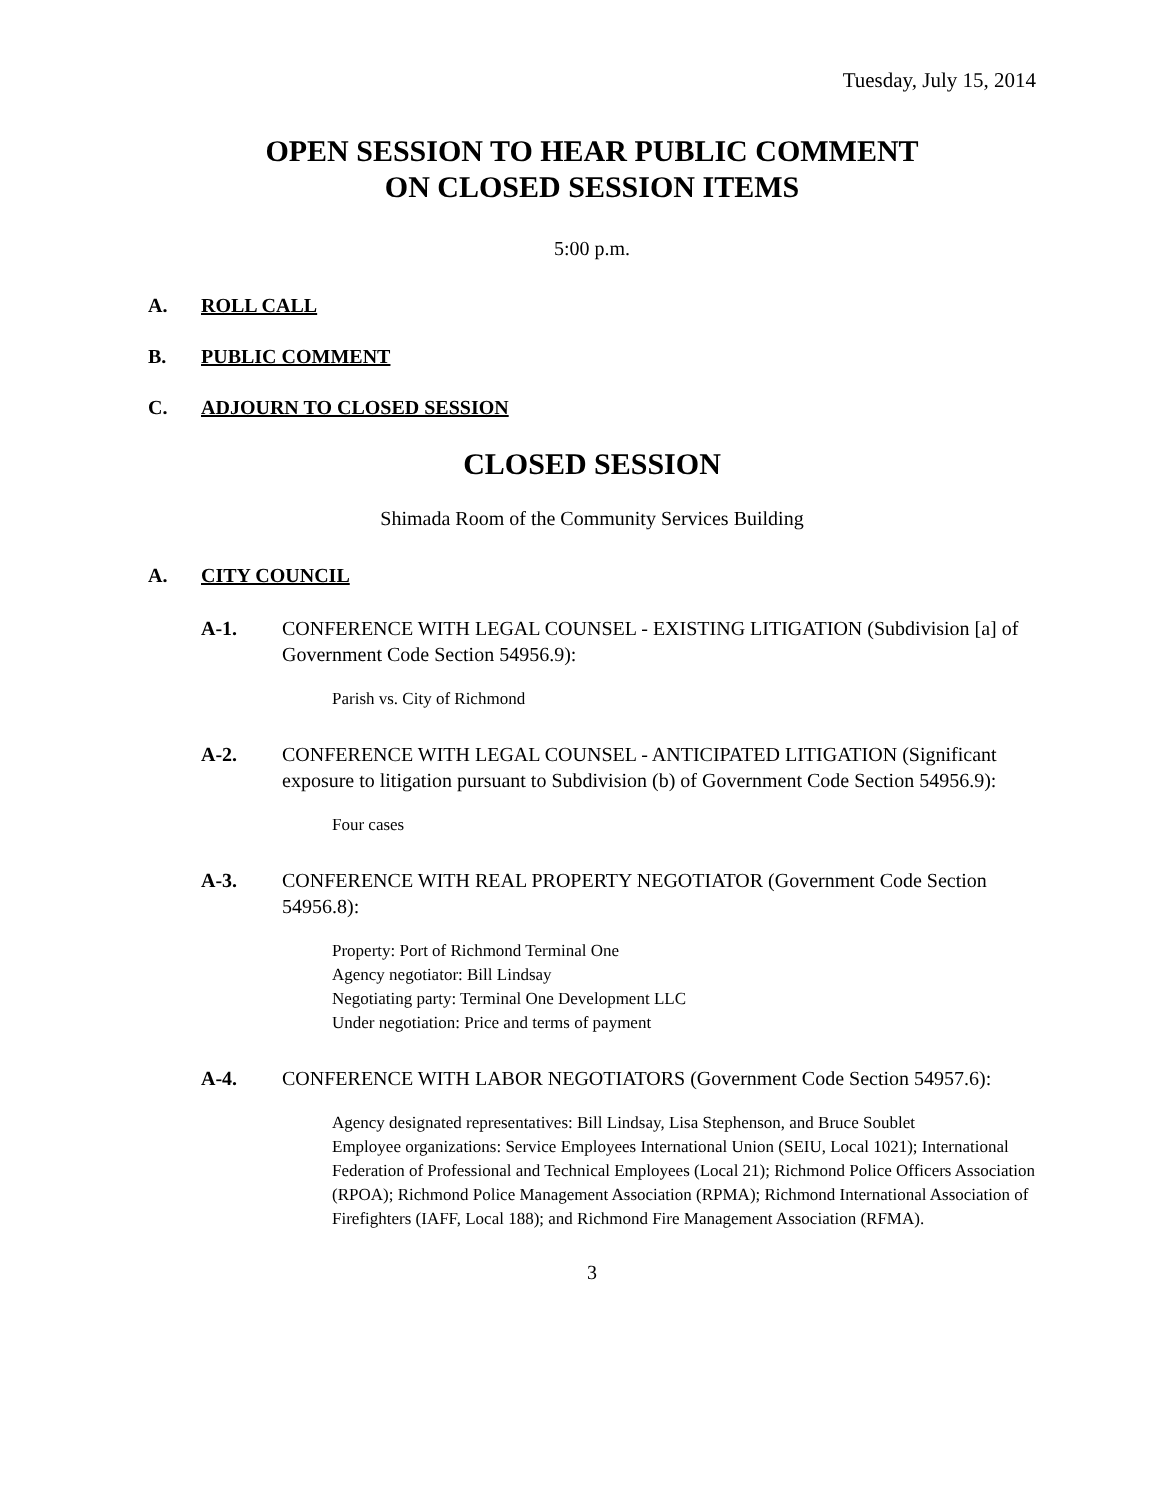Tuesday, July 15, 2014
OPEN SESSION TO HEAR PUBLIC COMMENT
ON CLOSED SESSION ITEMS
5:00 p.m.
A. ROLL CALL
B. PUBLIC COMMENT
C. ADJOURN TO CLOSED SESSION
CLOSED SESSION
Shimada Room of the Community Services Building
A. CITY COUNCIL
A-1. CONFERENCE WITH LEGAL COUNSEL - EXISTING LITIGATION (Subdivision [a] of Government Code Section 54956.9):
Parish vs. City of Richmond
A-2. CONFERENCE WITH LEGAL COUNSEL - ANTICIPATED LITIGATION (Significant exposure to litigation pursuant to Subdivision (b) of Government Code Section 54956.9):
Four cases
A-3. CONFERENCE WITH REAL PROPERTY NEGOTIATOR (Government Code Section 54956.8):
Property: Port of Richmond Terminal One
Agency negotiator: Bill Lindsay
Negotiating party: Terminal One Development LLC
Under negotiation: Price and terms of payment
A-4. CONFERENCE WITH LABOR NEGOTIATORS (Government Code Section 54957.6):
Agency designated representatives: Bill Lindsay, Lisa Stephenson, and Bruce Soublet
Employee organizations: Service Employees International Union (SEIU, Local 1021); International Federation of Professional and Technical Employees (Local 21); Richmond Police Officers Association (RPOA); Richmond Police Management Association (RPMA); Richmond International Association of Firefighters (IAFF, Local 188); and Richmond Fire Management Association (RFMA).
3